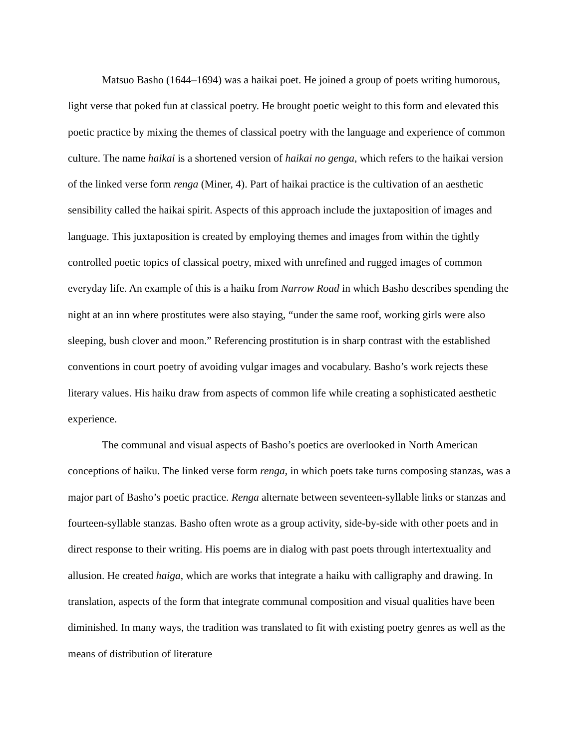Matsuo Basho (1644–1694) was a haikai poet. He joined a group of poets writing humorous, light verse that poked fun at classical poetry. He brought poetic weight to this form and elevated this poetic practice by mixing the themes of classical poetry with the language and experience of common culture. The name haikai is a shortened version of haikai no genga, which refers to the haikai version of the linked verse form renga (Miner, 4). Part of haikai practice is the cultivation of an aesthetic sensibility called the haikai spirit. Aspects of this approach include the juxtaposition of images and language. This juxtaposition is created by employing themes and images from within the tightly controlled poetic topics of classical poetry, mixed with unrefined and rugged images of common everyday life. An example of this is a haiku from Narrow Road in which Basho describes spending the night at an inn where prostitutes were also staying, “under the same roof, working girls were also sleeping, bush clover and moon.” Referencing prostitution is in sharp contrast with the established conventions in court poetry of avoiding vulgar images and vocabulary. Basho’s work rejects these literary values. His haiku draw from aspects of common life while creating a sophisticated aesthetic experience.
The communal and visual aspects of Basho’s poetics are overlooked in North American conceptions of haiku. The linked verse form renga, in which poets take turns composing stanzas, was a major part of Basho’s poetic practice. Renga alternate between seventeen-syllable links or stanzas and fourteen-syllable stanzas. Basho often wrote as a group activity, side-by-side with other poets and in direct response to their writing. His poems are in dialog with past poets through intertextuality and allusion. He created haiga, which are works that integrate a haiku with calligraphy and drawing. In translation, aspects of the form that integrate communal composition and visual qualities have been diminished. In many ways, the tradition was translated to fit with existing poetry genres as well as the means of distribution of literature